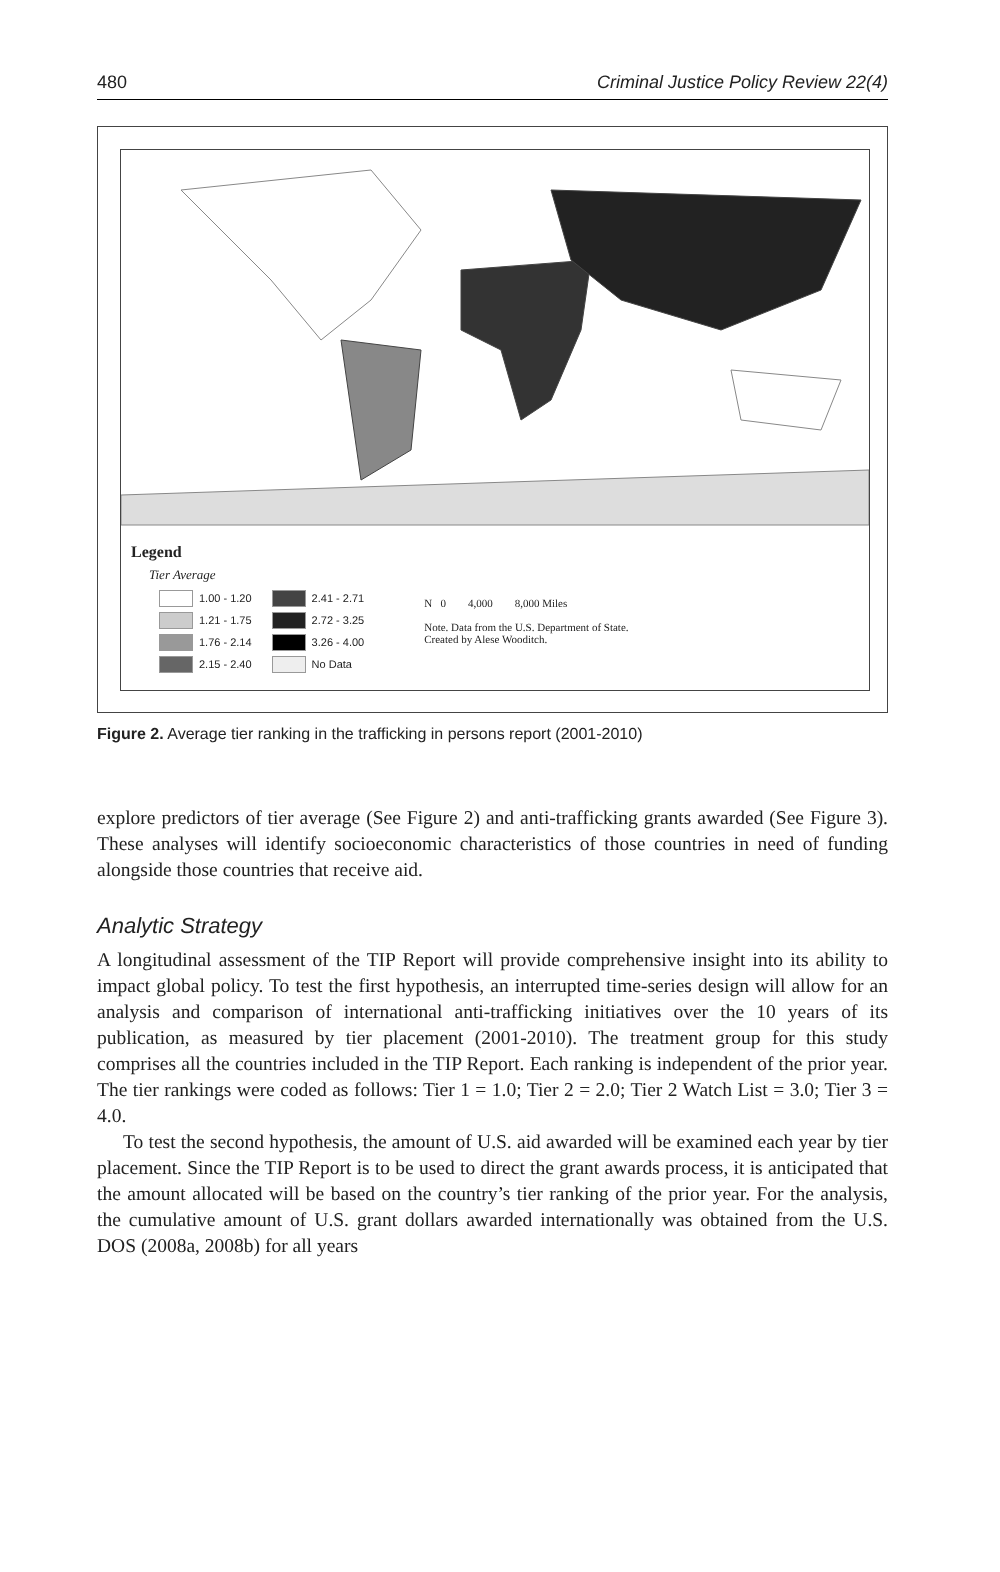480 Criminal Justice Policy Review 22(4)
Legend
Tier Average
1.00 - 1.20
1.21 - 1.75
1.76 - 2.14
2.15 - 2.40
2.41 - 2.71
2.72 - 3.25
3.26 - 4.00
No Data
N 0 4,000 8,000 Miles
Note. Data from the U.S. Department of State.
Created by Alese Wooditch.
Figure 2. Average tier ranking in the trafficking in persons report (2001-2010)
explore predictors of tier average (See Figure 2) and anti-trafficking grants awarded (See Figure 3). These analyses will identify socioeconomic characteristics of those countries in need of funding alongside those countries that receive aid.
Analytic Strategy
A longitudinal assessment of the TIP Report will provide comprehensive insight into its ability to impact global policy. To test the first hypothesis, an interrupted time-series design will allow for an analysis and comparison of international anti-trafficking initiatives over the 10 years of its publication, as measured by tier placement (2001-2010). The treatment group for this study comprises all the countries included in the TIP Report. Each ranking is independent of the prior year. The tier rankings were coded as follows: Tier 1 = 1.0; Tier 2 = 2.0; Tier 2 Watch List = 3.0; Tier 3 = 4.0.
To test the second hypothesis, the amount of U.S. aid awarded will be examined each year by tier placement. Since the TIP Report is to be used to direct the grant awards process, it is anticipated that the amount allocated will be based on the country’s tier ranking of the prior year. For the analysis, the cumulative amount of U.S. grant dollars awarded internationally was obtained from the U.S. DOS (2008a, 2008b) for all years